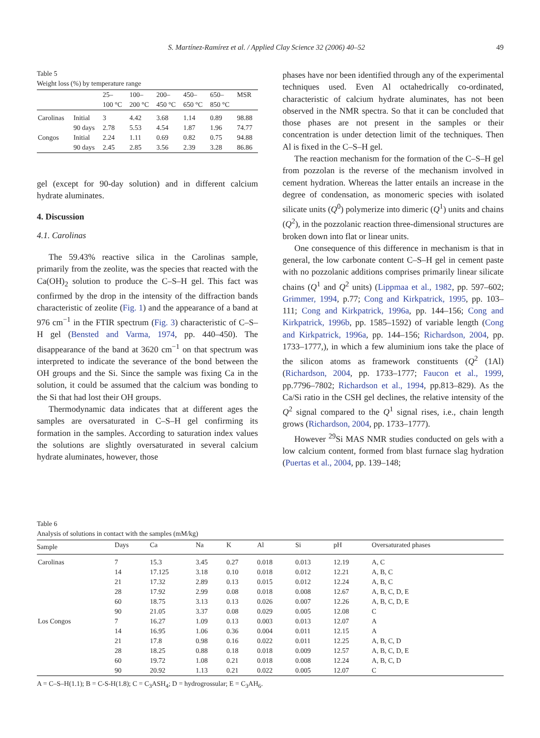S. Martínez-Ramírez et al. / Applied Clay Science 32 (2006) 40–52 49
Table 5
Weight loss (%) by temperature range
| | | 25– 100 °C | 100– 200 °C | 200– 450 °C | 450– 650 °C | 650– 850 °C | MSR |
| --- | --- | --- | --- | --- | --- | --- | --- |
| Carolinas | Initial | 3 | 4.42 | 3.68 | 1.14 | 0.89 | 98.88 |
| | 90 days | 2.78 | 5.53 | 4.54 | 1.87 | 1.96 | 74.77 |
| Congos | Initial | 2.24 | 1.11 | 0.69 | 0.82 | 0.75 | 94.88 |
| | 90 days | 2.45 | 2.85 | 3.56 | 2.39 | 3.28 | 86.86 |
gel (except for 90-day solution) and in different calcium hydrate aluminates.
4. Discussion
4.1. Carolinas
The 59.43% reactive silica in the Carolinas sample, primarily from the zeolite, was the species that reacted with the Ca(OH)<sub>2</sub> solution to produce the C–S–H gel. This fact was confirmed by the drop in the intensity of the diffraction bands characteristic of zeolite (Fig. 1) and the appearance of a band at 976 cm<sup>−1</sup> in the FTIR spectrum (Fig. 3) characteristic of C–S–H gel (Bensted and Varma, 1974, pp. 440–450). The disappearance of the band at 3620 cm<sup>−1</sup> on that spectrum was interpreted to indicate the severance of the bond between the OH groups and the Si. Since the sample was fixing Ca in the solution, it could be assumed that the calcium was bonding to the Si that had lost their OH groups.
Thermodynamic data indicates that at different ages the samples are oversaturated in C–S–H gel confirming its formation in the samples. According to saturation index values the solutions are slightly oversaturated in several calcium hydrate aluminates, however, those
phases have nor been identified through any of the experimental techniques used. Even Al octahedrically co-ordinated, characteristic of calcium hydrate aluminates, has not been observed in the NMR spectra. So that it can be concluded that those phases are not present in the samples or their concentration is under detection limit of the techniques. Then Al is fixed in the C–S–H gel.
The reaction mechanism for the formation of the C–S–H gel from pozzolan is the reverse of the mechanism involved in cement hydration. Whereas the latter entails an increase in the degree of condensation, as monomeric species with isolated silicate units (Q<sup>0</sup>) polymerize into dimeric (Q<sup>1</sup>) units and chains (Q<sup>2</sup>), in the pozzolanic reaction three-dimensional structures are broken down into flat or linear units.
One consequence of this difference in mechanism is that in general, the low carbonate content C–S–H gel in cement paste with no pozzolanic additions comprises primarily linear silicate chains (Q<sup>1</sup> and Q<sup>2</sup> units) (Lippmaa et al., 1982, pp. 597–602; Grimmer, 1994, p.77; Cong and Kirkpatrick, 1995, pp. 103–111; Cong and Kirkpatrick, 1996a, pp. 144–156; Cong and Kirkpatrick, 1996b, pp. 1585–1592) of variable length (Cong and Kirkpatrick, 1996a, pp. 144–156; Richardson, 2004, pp. 1733–1777,), in which a few aluminium ions take the place of the silicon atoms as framework constituents (Q<sup>2</sup> (1Al) (Richardson, 2004, pp. 1733–1777; Faucon et al., 1999, pp.7796–7802; Richardson et al., 1994, pp.813–829). As the Ca/Si ratio in the CSH gel declines, the relative intensity of the Q<sup>2</sup> signal compared to the Q<sup>1</sup> signal rises, i.e., chain length grows (Richardson, 2004, pp. 1733–1777).
However <sup>29</sup>Si MAS NMR studies conducted on gels with a low calcium content, formed from blast furnace slag hydration (Puertas et al., 2004, pp. 139–148;
Table 6
Analysis of solutions in contact with the samples (mM/kg)
| Sample | Days | Ca | Na | K | Al | Si | pH | Oversaturated phases |
| --- | --- | --- | --- | --- | --- | --- | --- | --- |
| Carolinas | 7 | 15.3 | 3.45 | 0.27 | 0.018 | 0.013 | 12.19 | A, C |
| | 14 | 17.125 | 3.18 | 0.10 | 0.018 | 0.012 | 12.21 | A, B, C |
| | 21 | 17.32 | 2.89 | 0.13 | 0.015 | 0.012 | 12.24 | A, B, C |
| | 28 | 17.92 | 2.99 | 0.08 | 0.018 | 0.008 | 12.67 | A, B, C, D, E |
| | 60 | 18.75 | 3.13 | 0.13 | 0.026 | 0.007 | 12.26 | A, B, C, D, E |
| | 90 | 21.05 | 3.37 | 0.08 | 0.029 | 0.005 | 12.08 | C |
| Los Congos | 7 | 16.27 | 1.09 | 0.13 | 0.003 | 0.013 | 12.07 | A |
| | 14 | 16.95 | 1.06 | 0.36 | 0.004 | 0.011 | 12.15 | A |
| | 21 | 17.8 | 0.98 | 0.16 | 0.022 | 0.011 | 12.25 | A, B, C, D |
| | 28 | 18.25 | 0.88 | 0.18 | 0.018 | 0.009 | 12.57 | A, B, C, D, E |
| | 60 | 19.72 | 1.08 | 0.21 | 0.018 | 0.008 | 12.24 | A, B, C, D |
| | 90 | 20.92 | 1.13 | 0.21 | 0.022 | 0.005 | 12.07 | C |
A = C–S–H(1.1); B = C-S-H(1.8); C = C<sub>3</sub>ASH<sub>4</sub>; D = hydrogrossular; E = C<sub>3</sub>AH<sub>6</sub>.